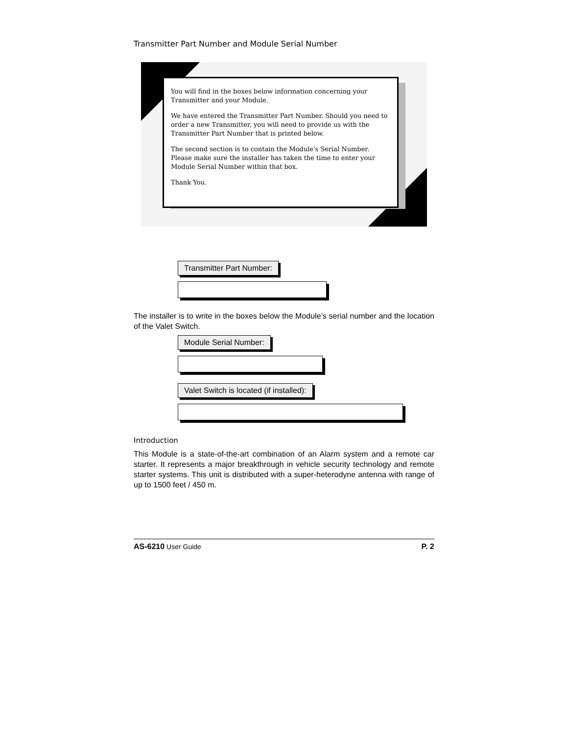Transmitter Part Number and Module Serial Number
You will find in the boxes below information concerning your Transmitter and your Module.
We have entered the Transmitter Part Number. Should you need to order a new Transmitter, you will need to provide us with the Transmitter Part Number that is printed below.
The second section is to contain the Module's Serial Number. Please make sure the installer has taken the time to enter your Module Serial Number within that box.
Thank You.
Transmitter Part Number:
The installer is to write in the boxes below the Module’s serial number and the location of the Valet Switch.
Module Serial Number:
Valet Switch is located (if installed):
Introduction
This Module is a state-of-the-art combination of an Alarm system and a remote car starter. It represents a major breakthrough in vehicle security technology and remote starter systems. This unit is distributed with a super-heterodyne antenna with range of up to 1500 feet / 450 m.
AS-6210 User Guide P. 2